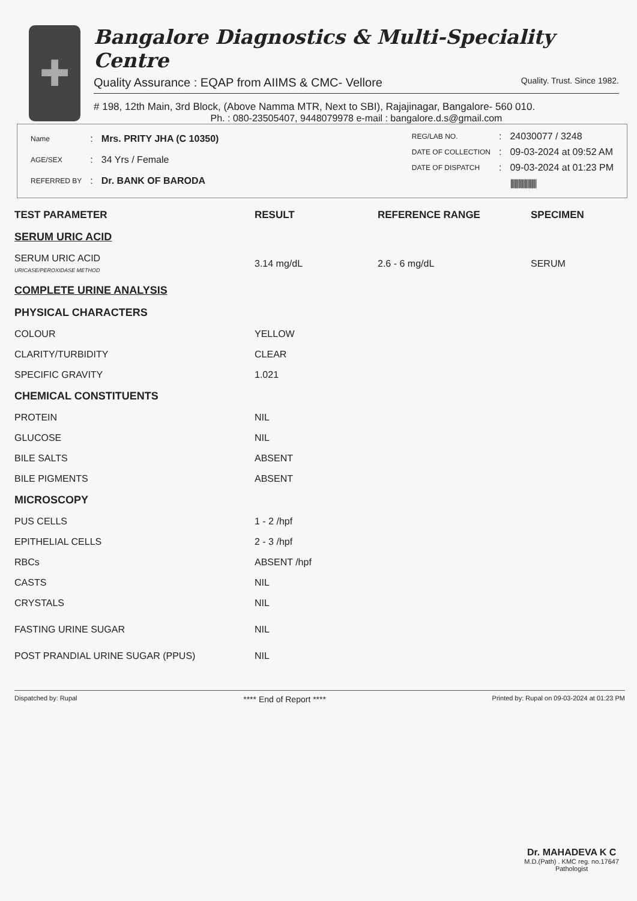✚
Bangalore Diagnostics & Multi-Speciality Centre
Quality Assurance : EQAP from AIIMS & CMC- Vellore Quality. Trust. Since 1982.
# 198, 12th Main, 3rd Block, (Above Namma MTR, Next to SBI), Rajajinagar, Bangalore- 560 010.
Ph. : 080-23505407, 9448079978 e-mail : bangalore.d.s@gmail.com
| Name | : | Mrs. PRITY JHA (C 10350) |
| AGE/SEX | : | 34 Yrs / Female |
| REFERRED BY | : | Dr. BANK OF BARODA |
| REG/LAB NO. | : | 24030077 / 3248 |
| DATE OF COLLECTION | : | 09-03-2024 at 09:52 AM |
| DATE OF DISPATCH | : | 09-03-2024 at 01:23 PM |
| | | //////////////////// |
| TEST PARAMETER | RESULT | REFERENCE RANGE | SPECIMEN |
| --- | --- | --- | --- |
| SERUM URIC ACID | | | |
| SERUM URIC ACID URICASE/PEROXIDASE METHOD | 3.14 mg/dL | 2.6 - 6 mg/dL | SERUM |
| COMPLETE URINE ANALYSIS | | | |
| PHYSICAL CHARACTERS | | | |
| COLOUR | YELLOW | | |
| CLARITY/TURBIDITY | CLEAR | | |
| SPECIFIC GRAVITY | 1.021 | | |
| CHEMICAL CONSTITUENTS | | | |
| PROTEIN | NIL | | |
| GLUCOSE | NIL | | |
| BILE SALTS | ABSENT | | |
| BILE PIGMENTS | ABSENT | | |
| MICROSCOPY | | | |
| PUS CELLS | 1 - 2 /hpf | | |
| EPITHELIAL CELLS | 2 - 3 /hpf | | |
| RBCs | ABSENT /hpf | | |
| CASTS | NIL | | |
| CRYSTALS | NIL | | |
| FASTING URINE SUGAR | NIL | | |
| POST PRANDIAL URINE SUGAR (PPUS) | NIL | | |
Dispatched by: Rupal **** End of Report **** Printed by: Rupal on 09-03-2024 at 01:23 PM
Dr. MAHADEVA K C
M.D.(Path) . KMC reg. no.17647
Pathologist